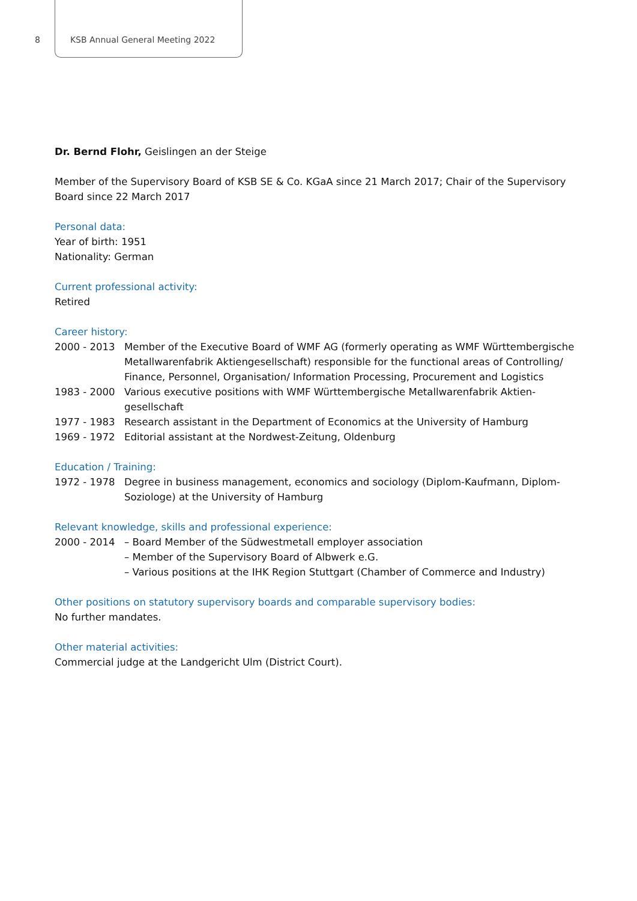8 KSB Annual General Meeting 2022
Dr. Bernd Flohr, Geislingen an der Steige
Member of the Supervisory Board of KSB SE & Co. KGaA since 21 March 2017; Chair of the Supervisory Board since 22 March 2017
Personal data:
Year of birth: 1951
Nationality: German
Current professional activity:
Retired
Career history:
2000 - 2013 Member of the Executive Board of WMF AG (formerly operating as WMF Württembergische Metallwarenfabrik Aktiengesellschaft) responsible for the functional areas of Controlling/ Finance, Personnel, Organisation/ Information Processing, Procurement and Logistics
1983 - 2000 Various executive positions with WMF Württembergische Metallwarenfabrik Aktien-gesellschaft
1977 - 1983 Research assistant in the Department of Economics at the University of Hamburg
1969 - 1972 Editorial assistant at the Nordwest-Zeitung, Oldenburg
Education / Training:
1972 - 1978 Degree in business management, economics and sociology (Diplom-Kaufmann, Diplom-Soziologe) at the University of Hamburg
Relevant knowledge, skills and professional experience:
2000 - 2014 – Board Member of the Südwestmetall employer association
– Member of the Supervisory Board of Albwerk e.G.
– Various positions at the IHK Region Stuttgart (Chamber of Commerce and Industry)
Other positions on statutory supervisory boards and comparable supervisory bodies:
No further mandates.
Other material activities:
Commercial judge at the Landgericht Ulm (District Court).